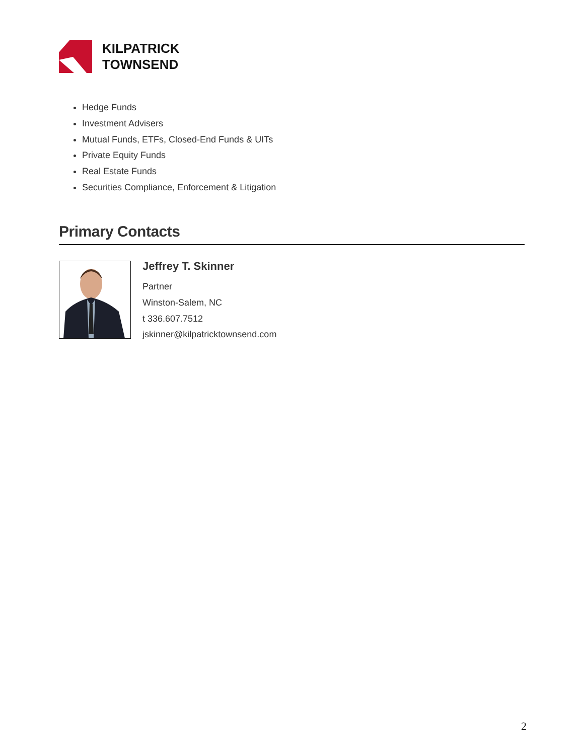KILPATRICK
TOWNSEND
Hedge Funds
Investment Advisers
Mutual Funds, ETFs, Closed-End Funds & UITs
Private Equity Funds
Real Estate Funds
Securities Compliance, Enforcement & Litigation
Primary Contacts
Jeffrey T. Skinner
Partner
Winston-Salem, NC
t 336.607.7512
jskinner@kilpatricktownsend.com
2